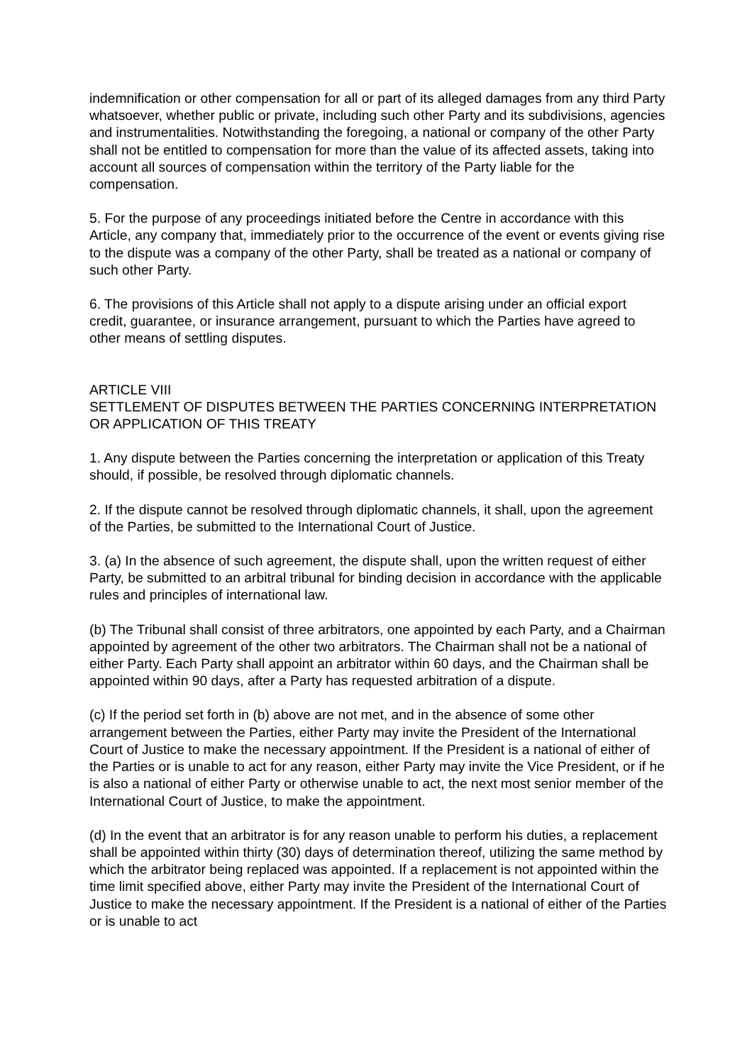indemnification or other compensation for all or part of its alleged damages from any third Party whatsoever, whether public or private, including such other Party and its subdivisions, agencies and instrumentalities. Notwithstanding the foregoing, a national or company of the other Party shall not be entitled to compensation for more than the value of its affected assets, taking into account all sources of compensation within the territory of the Party liable for the compensation.
5. For the purpose of any proceedings initiated before the Centre in accordance with this Article, any company that, immediately prior to the occurrence of the event or events giving rise to the dispute was a company of the other Party, shall be treated as a national or company of such other Party.
6. The provisions of this Article shall not apply to a dispute arising under an official export credit, guarantee, or insurance arrangement, pursuant to which the Parties have agreed to other means of settling disputes.
ARTICLE VIII
SETTLEMENT OF DISPUTES BETWEEN THE PARTIES CONCERNING INTERPRETATION OR APPLICATION OF THIS TREATY
1. Any dispute between the Parties concerning the interpretation or application of this Treaty should, if possible, be resolved through diplomatic channels.
2. If the dispute cannot be resolved through diplomatic channels, it shall, upon the agreement of the Parties, be submitted to the International Court of Justice.
3. (a) In the absence of such agreement, the dispute shall, upon the written request of either Party, be submitted to an arbitral tribunal for binding decision in accordance with the applicable rules and principles of international law.
(b) The Tribunal shall consist of three arbitrators, one appointed by each Party, and a Chairman appointed by agreement of the other two arbitrators. The Chairman shall not be a national of either Party. Each Party shall appoint an arbitrator within 60 days, and the Chairman shall be appointed within 90 days, after a Party has requested arbitration of a dispute.
(c) If the period set forth in (b) above are not met, and in the absence of some other arrangement between the Parties, either Party may invite the President of the International Court of Justice to make the necessary appointment. If the President is a national of either of the Parties or is unable to act for any reason, either Party may invite the Vice President, or if he is also a national of either Party or otherwise unable to act, the next most senior member of the International Court of Justice, to make the appointment.
(d) In the event that an arbitrator is for any reason unable to perform his duties, a replacement shall be appointed within thirty (30) days of determination thereof, utilizing the same method by which the arbitrator being replaced was appointed. If a replacement is not appointed within the time limit specified above, either Party may invite the President of the International Court of Justice to make the necessary appointment. If the President is a national of either of the Parties or is unable to act